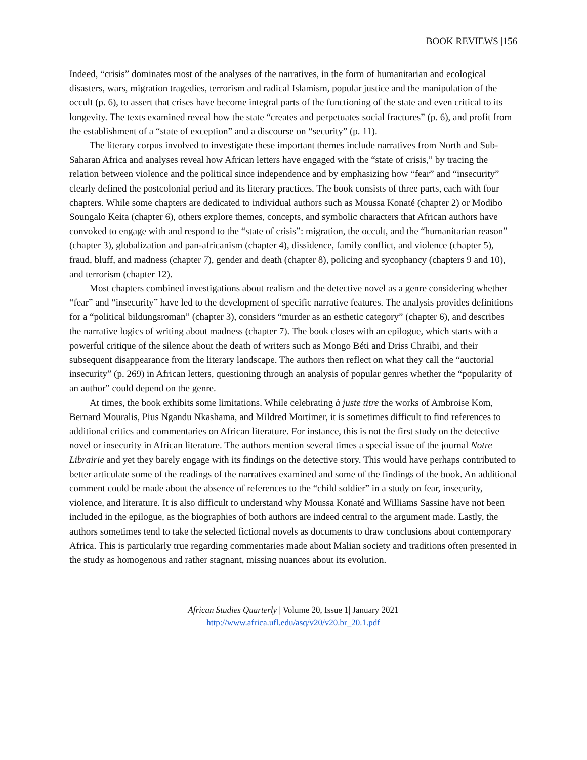BOOK REVIEWS |156
Indeed, “crisis” dominates most of the analyses of the narratives, in the form of humanitarian and ecological disasters, wars, migration tragedies, terrorism and radical Islamism, popular justice and the manipulation of the occult (p. 6), to assert that crises have become integral parts of the functioning of the state and even critical to its longevity. The texts examined reveal how the state “creates and perpetuates social fractures” (p. 6), and profit from the establishment of a “state of exception” and a discourse on “security” (p. 11).
The literary corpus involved to investigate these important themes include narratives from North and Sub-Saharan Africa and analyses reveal how African letters have engaged with the “state of crisis,” by tracing the relation between violence and the political since independence and by emphasizing how “fear” and “insecurity” clearly defined the postcolonial period and its literary practices. The book consists of three parts, each with four chapters. While some chapters are dedicated to individual authors such as Moussa Konaté (chapter 2) or Modibo Soungalo Keita (chapter 6), others explore themes, concepts, and symbolic characters that African authors have convoked to engage with and respond to the “state of crisis”: migration, the occult, and the “humanitarian reason” (chapter 3), globalization and pan-africanism (chapter 4), dissidence, family conflict, and violence (chapter 5), fraud, bluff, and madness (chapter 7), gender and death (chapter 8), policing and sycophancy (chapters 9 and 10), and terrorism (chapter 12).
Most chapters combined investigations about realism and the detective novel as a genre considering whether “fear” and “insecurity” have led to the development of specific narrative features. The analysis provides definitions for a “political bildungsroman” (chapter 3), considers “murder as an esthetic category” (chapter 6), and describes the narrative logics of writing about madness (chapter 7). The book closes with an epilogue, which starts with a powerful critique of the silence about the death of writers such as Mongo Béti and Driss Chraibi, and their subsequent disappearance from the literary landscape. The authors then reflect on what they call the “auctorial insecurity” (p. 269) in African letters, questioning through an analysis of popular genres whether the “popularity of an author” could depend on the genre.
At times, the book exhibits some limitations. While celebrating à juste titre the works of Ambroise Kom, Bernard Mouralis, Pius Ngandu Nkashama, and Mildred Mortimer, it is sometimes difficult to find references to additional critics and commentaries on African literature. For instance, this is not the first study on the detective novel or insecurity in African literature. The authors mention several times a special issue of the journal Notre Librairie and yet they barely engage with its findings on the detective story. This would have perhaps contributed to better articulate some of the readings of the narratives examined and some of the findings of the book. An additional comment could be made about the absence of references to the “child soldier” in a study on fear, insecurity, violence, and literature. It is also difficult to understand why Moussa Konaté and Williams Sassine have not been included in the epilogue, as the biographies of both authors are indeed central to the argument made. Lastly, the authors sometimes tend to take the selected fictional novels as documents to draw conclusions about contemporary Africa. This is particularly true regarding commentaries made about Malian society and traditions often presented in the study as homogenous and rather stagnant, missing nuances about its evolution.
African Studies Quarterly | Volume 20, Issue 1| January 2021
http://www.africa.ufl.edu/asq/v20/v20.br_20.1.pdf